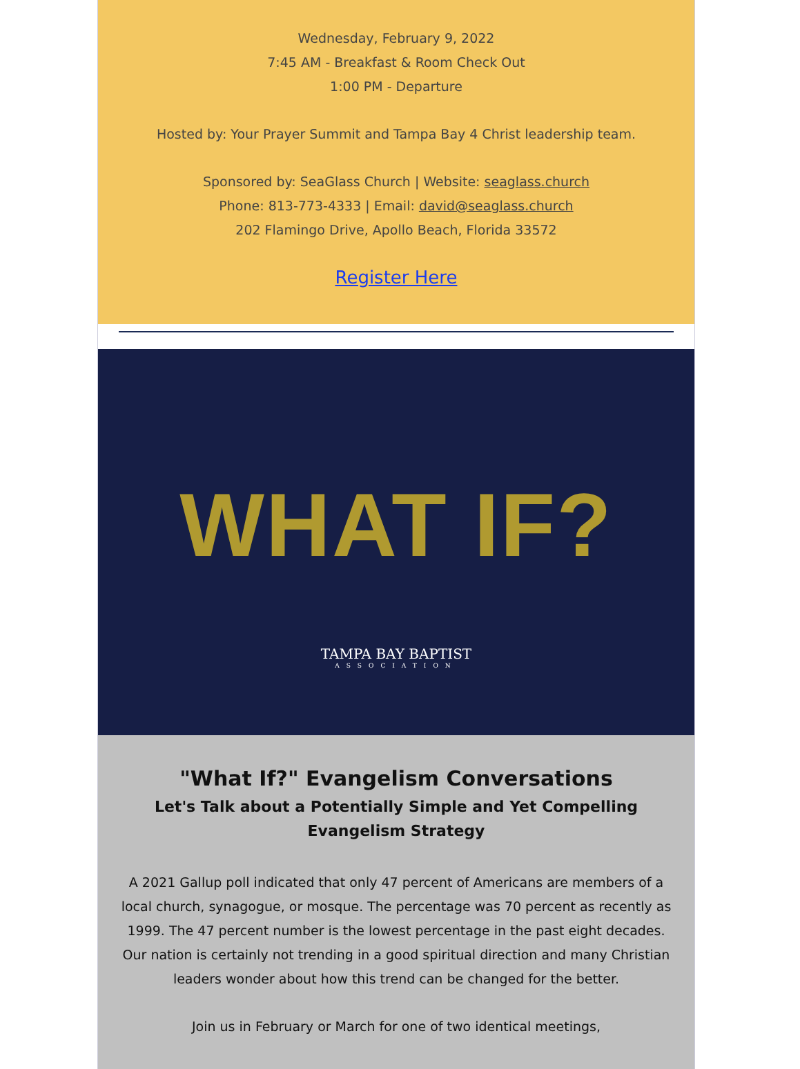Wednesday, February 9, 2022
7:45 AM - Breakfast & Room Check Out
1:00 PM - Departure
Hosted by: Your Prayer Summit and Tampa Bay 4 Christ leadership team.
Sponsored by: SeaGlass Church | Website: seaglass.church
Phone: 813-773-4333 | Email: david@seaglass.church
202 Flamingo Drive, Apollo Beach, Florida 33572
Register Here
WHAT IF?
TAMPA BAY BAPTIST
ASSOCIATION
"What If?" Evangelism Conversations
Let's Talk about a Potentially Simple and Yet Compelling Evangelism Strategy
A 2021 Gallup poll indicated that only 47 percent of Americans are members of a local church, synagogue, or mosque. The percentage was 70 percent as recently as 1999. The 47 percent number is the lowest percentage in the past eight decades. Our nation is certainly not trending in a good spiritual direction and many Christian leaders wonder about how this trend can be changed for the better.
Join us in February or March for one of two identical meetings,